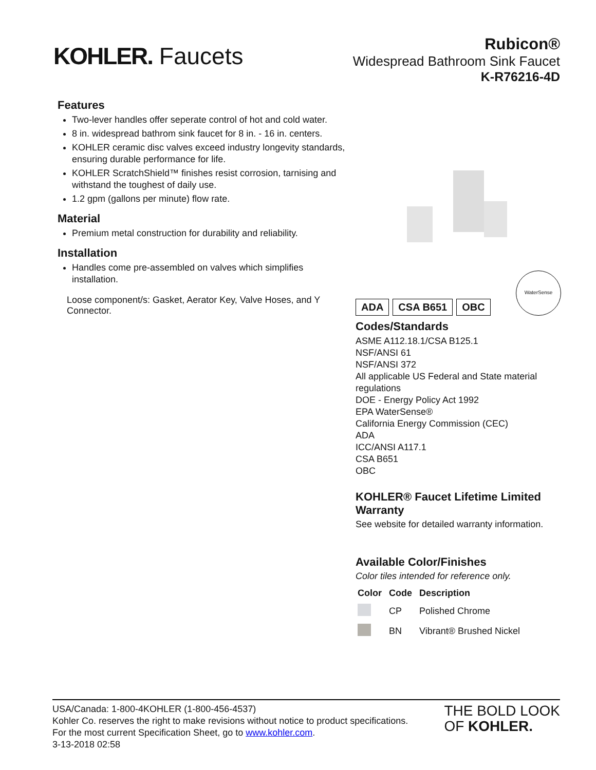KOHLER. Faucets
Rubicon®
Widespread Bathroom Sink Faucet
K-R76216-4D
Features
Two-lever handles offer seperate control of hot and cold water.
8 in. widespread bathrom sink faucet for 8 in. - 16 in. centers.
KOHLER ceramic disc valves exceed industry longevity standards, ensuring durable performance for life.
KOHLER ScratchShield™ finishes resist corrosion, tarnising and withstand the toughest of daily use.
1.2 gpm (gallons per minute) flow rate.
Material
Premium metal construction for durability and reliability.
Installation
Handles come pre-assembled on valves which simplifies installation.
Loose component/s: Gasket, Aerator Key, Valve Hoses, and Y Connector.
ADA CSA B651 OBC
WaterSense
Codes/Standards
ASME A112.18.1/CSA B125.1
NSF/ANSI 61
NSF/ANSI 372
All applicable US Federal and State material regulations
DOE - Energy Policy Act 1992
EPA WaterSense®
California Energy Commission (CEC)
ADA
ICC/ANSI A117.1
CSA B651
OBC
KOHLER® Faucet Lifetime Limited Warranty
See website for detailed warranty information.
Available Color/Finishes
Color tiles intended for reference only.
| Color | Code | Description |
| --- | --- | --- |
| | CP | Polished Chrome |
| | BN | Vibrant® Brushed Nickel |
USA/Canada: 1-800-4KOHLER (1-800-456-4537)
Kohler Co. reserves the right to make revisions without notice to product specifications.
For the most current Specification Sheet, go to www.kohler.com.
3-13-2018 02:58
THE BOLD LOOK
OF KOHLER.